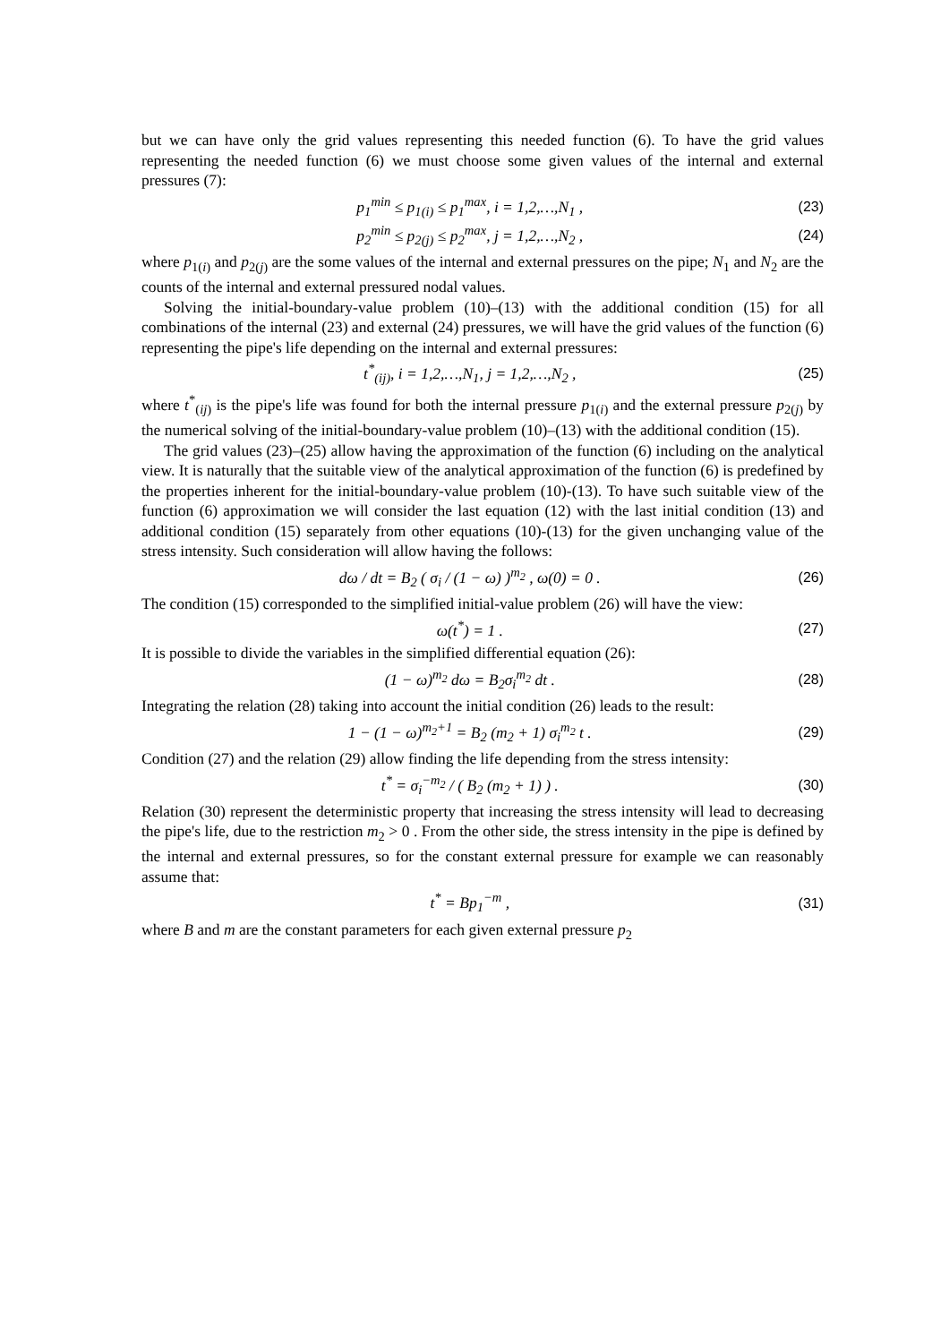but we can have only the grid values representing this needed function (6). To have the grid values representing the needed function (6) we must choose some given values of the internal and external pressures (7):
p<sub>1</sub><sup>min</sup> ≤ p<sub>1(i)</sub> ≤ p<sub>1</sub><sup>max</sup>, i = 1,2,…,N<sub>1</sub> , (23)
p<sub>2</sub><sup>min</sup> ≤ p<sub>2(j)</sub> ≤ p<sub>2</sub><sup>max</sup>, j = 1,2,…,N<sub>2</sub> , (24)
where p<sub>1(i)</sub> and p<sub>2(j)</sub> are the some values of the internal and external pressures on the pipe; N<sub>1</sub> and N<sub>2</sub> are the counts of the internal and external pressured nodal values.
Solving the initial-boundary-value problem (10)–(13) with the additional condition (15) for all combinations of the internal (23) and external (24) pressures, we will have the grid values of the function (6) representing the pipe's life depending on the internal and external pressures:
t<sup>*</sup><sub>(ij)</sub>, i = 1,2,…,N<sub>1</sub>, j = 1,2,…,N<sub>2</sub> , (25)
where t<sup>*</sup><sub>(ij)</sub> is the pipe's life was found for both the internal pressure p<sub>1(i)</sub> and the external pressure p<sub>2(j)</sub> by the numerical solving of the initial-boundary-value problem (10)–(13) with the additional condition (15).
The grid values (23)–(25) allow having the approximation of the function (6) including on the analytical view. It is naturally that the suitable view of the analytical approximation of the function (6) is predefined by the properties inherent for the initial-boundary-value problem (10)-(13). To have such suitable view of the function (6) approximation we will consider the last equation (12) with the last initial condition (13) and additional condition (15) separately from other equations (10)-(13) for the given unchanging value of the stress intensity. Such consideration will allow having the follows:
dω / dt = B<sub>2</sub> ( σ<sub>i</sub> / (1 − ω) )<sup>m<sub>2</sub></sup> , ω(0) = 0 . (26)
The condition (15) corresponded to the simplified initial-value problem (26) will have the view:
ω(t<sup>*</sup>) = 1 . (27)
It is possible to divide the variables in the simplified differential equation (26):
(1 − ω)<sup>m<sub>2</sub></sup> dω = B<sub>2</sub>σ<sub>i</sub><sup>m<sub>2</sub></sup> dt . (28)
Integrating the relation (28) taking into account the initial condition (26) leads to the result:
1 − (1 − ω)<sup>m<sub>2</sub>+1</sup> = B<sub>2</sub> (m<sub>2</sub> + 1) σ<sub>i</sub><sup>m<sub>2</sub></sup> t . (29)
Condition (27) and the relation (29) allow finding the life depending from the stress intensity:
t<sup>*</sup> = σ<sub>i</sub><sup>−m<sub>2</sub></sup> / ( B<sub>2</sub> (m<sub>2</sub> + 1) ) . (30)
Relation (30) represent the deterministic property that increasing the stress intensity will lead to decreasing the pipe's life, due to the restriction m<sub>2</sub> > 0 . From the other side, the stress intensity in the pipe is defined by the internal and external pressures, so for the constant external pressure for example we can reasonably assume that:
t<sup>*</sup> = Bp<sub>1</sub><sup>−m</sup> , (31)
where B and m are the constant parameters for each given external pressure p<sub>2</sub>